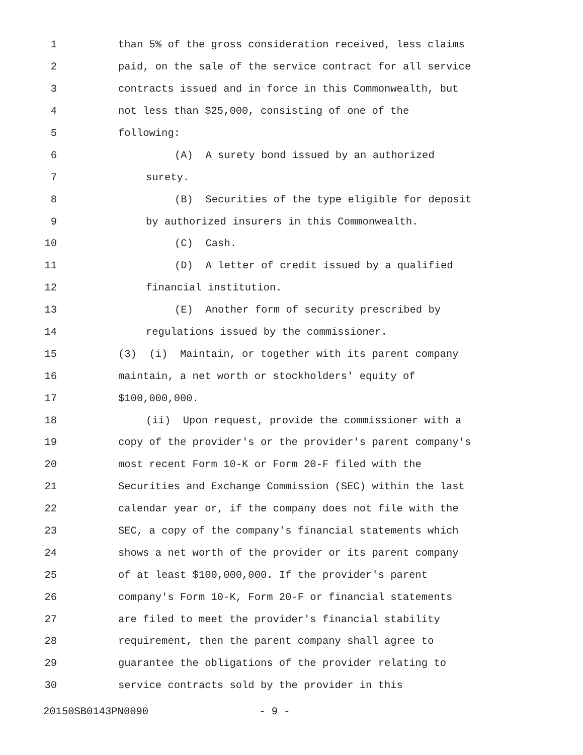1 than 5% of the gross consideration received, less claims
2 paid, on the sale of the service contract for all service
3 contracts issued and in force in this Commonwealth, but
4 not less than $25,000, consisting of one of the
5 following:
6 (A) A surety bond issued by an authorized
7 surety.
8 (B) Securities of the type eligible for deposit
9 by authorized insurers in this Commonwealth.
10 (C) Cash.
11 (D) A letter of credit issued by a qualified
12 financial institution.
13 (E) Another form of security prescribed by
14 regulations issued by the commissioner.
15 (3) (i) Maintain, or together with its parent company
16 maintain, a net worth or stockholders' equity of
17 $100,000,000.
18 (ii) Upon request, provide the commissioner with a
19 copy of the provider's or the provider's parent company's
20 most recent Form 10-K or Form 20-F filed with the
21 Securities and Exchange Commission (SEC) within the last
22 calendar year or, if the company does not file with the
23 SEC, a copy of the company's financial statements which
24 shows a net worth of the provider or its parent company
25 of at least $100,000,000. If the provider's parent
26 company's Form 10-K, Form 20-F or financial statements
27 are filed to meet the provider's financial stability
28 requirement, then the parent company shall agree to
29 guarantee the obligations of the provider relating to
30 service contracts sold by the provider in this
20150SB0143PN0090 - 9 -